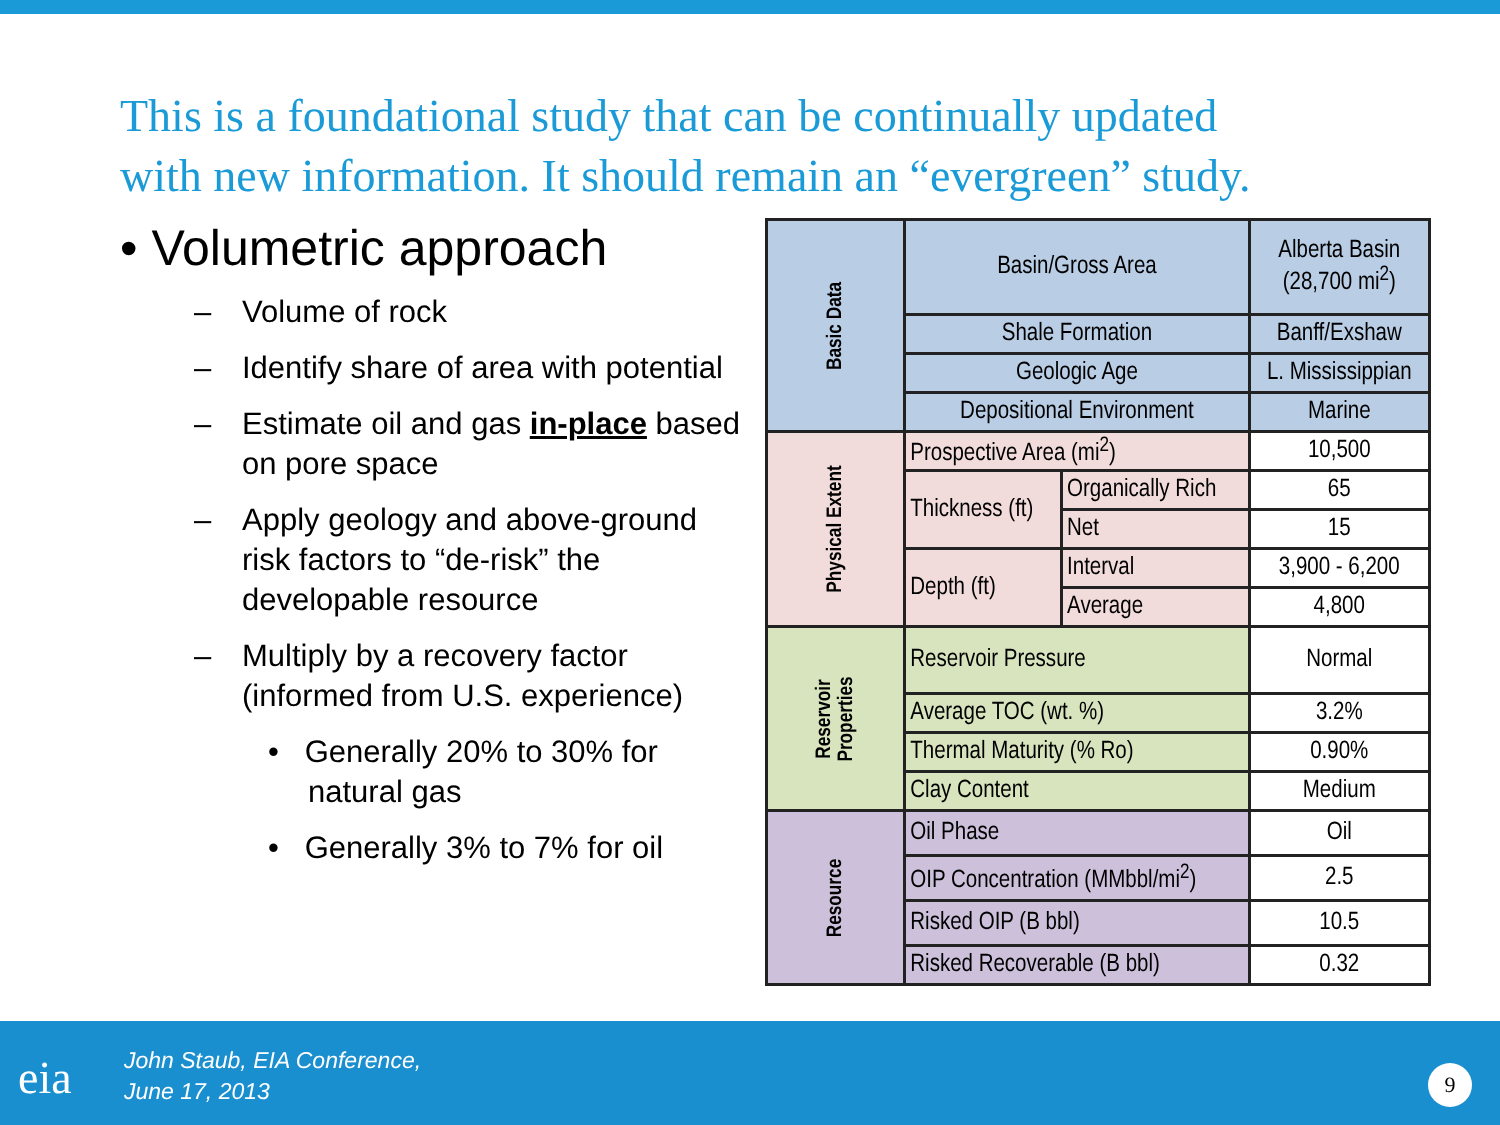This is a foundational study that can be continually updated
with new information. It should remain an “evergreen” study.
• Volumetric approach
– Volume of rock
– Identify share of area with potential
– Estimate oil and gas in-place based on pore space
– Apply geology and above-ground risk factors to “de-risk” the developable resource
– Multiply by a recovery factor (informed from U.S. experience)
• Generally 20% to 30% for natural gas
• Generally 3% to 7% for oil
| Basic Data | Basin/Gross Area | | Alberta Basin (28,700 mi<sup>2</sup>) |
| | Shale Formation | | Banff/Exshaw |
| | Geologic Age | | L. Mississippian |
| | Depositional Environment | | Marine |
| Physical Extent | Prospective Area (mi<sup>2</sup>) | | 10,500 |
| | Thickness (ft) | Organically Rich | 65 |
| | | Net | 15 |
| | Depth (ft) | Interval | 3,900 - 6,200 |
| | | Average | 4,800 |
| Reservoir Properties | Reservoir Pressure | | Normal |
| | Average TOC (wt. %) | | 3.2% |
| | Thermal Maturity (% Ro) | | 0.90% |
| | Clay Content | | Medium |
| Resource | Oil Phase | | Oil |
| | OIP Concentration (MMbbl/mi<sup>2</sup>) | | 2.5 |
| | Risked OIP (B bbl) | | 10.5 |
| | Risked Recoverable (B bbl) | | 0.32 |
eia
John Staub, EIA Conference,
June 17, 2013
9